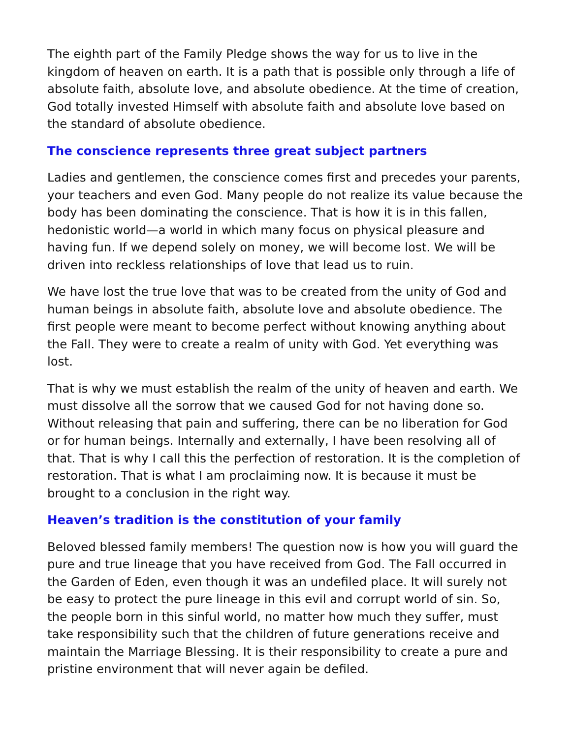The eighth part of the Family Pledge shows the way for us to live in the kingdom of heaven on earth. It is a path that is possible only through a life of absolute faith, absolute love, and absolute obedience. At the time of creation, God totally invested Himself with absolute faith and absolute love based on the standard of absolute obedience.
The conscience represents three great subject partners
Ladies and gentlemen, the conscience comes first and precedes your parents, your teachers and even God. Many people do not realize its value because the body has been dominating the conscience. That is how it is in this fallen, hedonistic world—a world in which many focus on physical pleasure and having fun. If we depend solely on money, we will become lost. We will be driven into reckless relationships of love that lead us to ruin.
We have lost the true love that was to be created from the unity of God and human beings in absolute faith, absolute love and absolute obedience. The first people were meant to become perfect without knowing anything about the Fall. They were to create a realm of unity with God. Yet everything was lost.
That is why we must establish the realm of the unity of heaven and earth. We must dissolve all the sorrow that we caused God for not having done so. Without releasing that pain and suffering, there can be no liberation for God or for human beings. Internally and externally, I have been resolving all of that. That is why I call this the perfection of restoration. It is the completion of restoration. That is what I am proclaiming now. It is because it must be brought to a conclusion in the right way.
Heaven’s tradition is the constitution of your family
Beloved blessed family members! The question now is how you will guard the pure and true lineage that you have received from God. The Fall occurred in the Garden of Eden, even though it was an undefiled place. It will surely not be easy to protect the pure lineage in this evil and corrupt world of sin. So, the people born in this sinful world, no matter how much they suffer, must take responsibility such that the children of future generations receive and maintain the Marriage Blessing. It is their responsibility to create a pure and pristine environment that will never again be defiled.